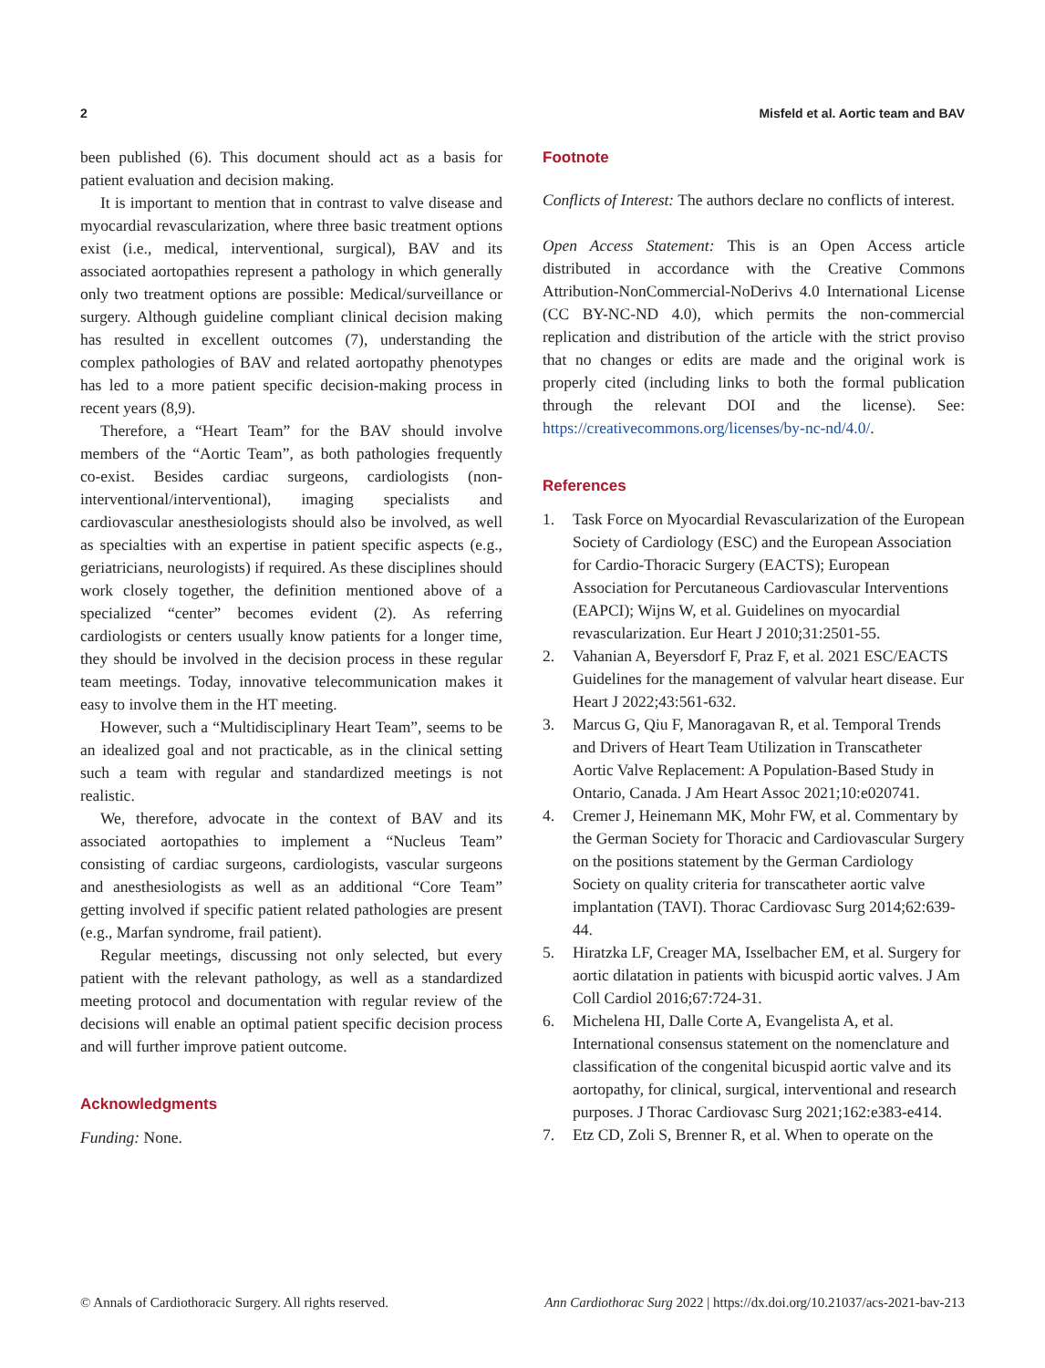2 Misfeld et al. Aortic team and BAV
been published (6). This document should act as a basis for patient evaluation and decision making.
It is important to mention that in contrast to valve disease and myocardial revascularization, where three basic treatment options exist (i.e., medical, interventional, surgical), BAV and its associated aortopathies represent a pathology in which generally only two treatment options are possible: Medical/surveillance or surgery. Although guideline compliant clinical decision making has resulted in excellent outcomes (7), understanding the complex pathologies of BAV and related aortopathy phenotypes has led to a more patient specific decision-making process in recent years (8,9).
Therefore, a “Heart Team” for the BAV should involve members of the “Aortic Team”, as both pathologies frequently co-exist. Besides cardiac surgeons, cardiologists (non-interventional/interventional), imaging specialists and cardiovascular anesthesiologists should also be involved, as well as specialties with an expertise in patient specific aspects (e.g., geriatricians, neurologists) if required. As these disciplines should work closely together, the definition mentioned above of a specialized “center” becomes evident (2). As referring cardiologists or centers usually know patients for a longer time, they should be involved in the decision process in these regular team meetings. Today, innovative telecommunication makes it easy to involve them in the HT meeting.
However, such a “Multidisciplinary Heart Team”, seems to be an idealized goal and not practicable, as in the clinical setting such a team with regular and standardized meetings is not realistic.
We, therefore, advocate in the context of BAV and its associated aortopathies to implement a “Nucleus Team” consisting of cardiac surgeons, cardiologists, vascular surgeons and anesthesiologists as well as an additional “Core Team” getting involved if specific patient related pathologies are present (e.g., Marfan syndrome, frail patient).
Regular meetings, discussing not only selected, but every patient with the relevant pathology, as well as a standardized meeting protocol and documentation with regular review of the decisions will enable an optimal patient specific decision process and will further improve patient outcome.
Acknowledgments
Funding: None.
Footnote
Conflicts of Interest: The authors declare no conflicts of interest.
Open Access Statement: This is an Open Access article distributed in accordance with the Creative Commons Attribution-NonCommercial-NoDerivs 4.0 International License (CC BY-NC-ND 4.0), which permits the non-commercial replication and distribution of the article with the strict proviso that no changes or edits are made and the original work is properly cited (including links to both the formal publication through the relevant DOI and the license). See: https://creativecommons.org/licenses/by-nc-nd/4.0/.
References
1. Task Force on Myocardial Revascularization of the European Society of Cardiology (ESC) and the European Association for Cardio-Thoracic Surgery (EACTS); European Association for Percutaneous Cardiovascular Interventions (EAPCI); Wijns W, et al. Guidelines on myocardial revascularization. Eur Heart J 2010;31:2501-55.
2. Vahanian A, Beyersdorf F, Praz F, et al. 2021 ESC/EACTS Guidelines for the management of valvular heart disease. Eur Heart J 2022;43:561-632.
3. Marcus G, Qiu F, Manoragavan R, et al. Temporal Trends and Drivers of Heart Team Utilization in Transcatheter Aortic Valve Replacement: A Population-Based Study in Ontario, Canada. J Am Heart Assoc 2021;10:e020741.
4. Cremer J, Heinemann MK, Mohr FW, et al. Commentary by the German Society for Thoracic and Cardiovascular Surgery on the positions statement by the German Cardiology Society on quality criteria for transcatheter aortic valve implantation (TAVI). Thorac Cardiovasc Surg 2014;62:639-44.
5. Hiratzka LF, Creager MA, Isselbacher EM, et al. Surgery for aortic dilatation in patients with bicuspid aortic valves. J Am Coll Cardiol 2016;67:724-31.
6. Michelena HI, Dalle Corte A, Evangelista A, et al. International consensus statement on the nomenclature and classification of the congenital bicuspid aortic valve and its aortopathy, for clinical, surgical, interventional and research purposes. J Thorac Cardiovasc Surg 2021;162:e383-e414.
7. Etz CD, Zoli S, Brenner R, et al. When to operate on the
© Annals of Cardiothoracic Surgery. All rights reserved. Ann Cardiothorac Surg 2022 | https://dx.doi.org/10.21037/acs-2021-bav-213